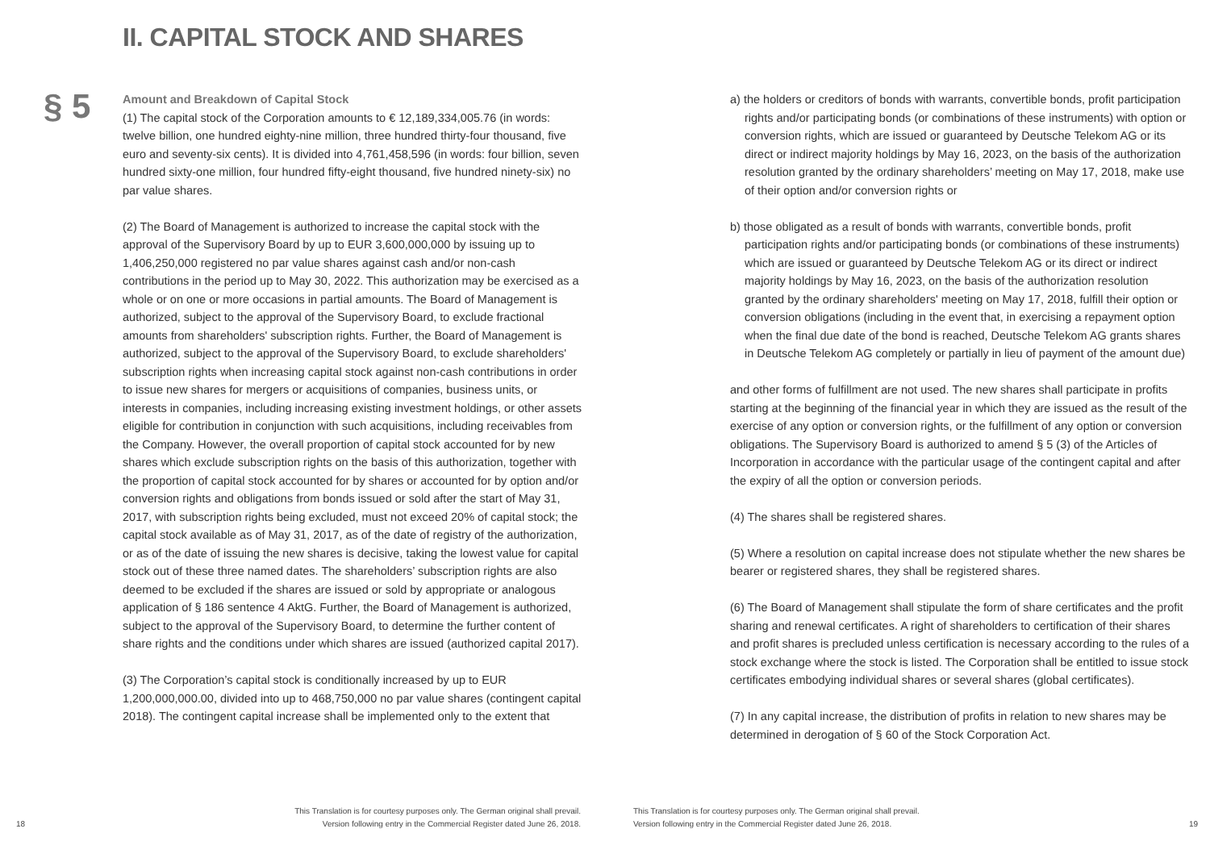II. CAPITAL STOCK AND SHARES
§ 5
Amount and Breakdown of Capital Stock
(1) The capital stock of the Corporation amounts to € 12,189,334,005.76 (in words: twelve billion, one hundred eighty-nine million, three hundred thirty-four thousand, five euro and seventy-six cents). It is divided into 4,761,458,596 (in words: four billion, seven hundred sixty-one million, four hundred fifty-eight thousand, five hundred ninety-six) no par value shares.
(2) The Board of Management is authorized to increase the capital stock with the approval of the Supervisory Board by up to EUR 3,600,000,000 by issuing up to 1,406,250,000 registered no par value shares against cash and/or non-cash contributions in the period up to May 30, 2022. This authorization may be exercised as a whole or on one or more occasions in partial amounts. The Board of Management is authorized, subject to the approval of the Supervisory Board, to exclude fractional amounts from shareholders' subscription rights. Further, the Board of Management is authorized, subject to the approval of the Supervisory Board, to exclude shareholders' subscription rights when increasing capital stock against non-cash contributions in order to issue new shares for mergers or acquisitions of companies, business units, or interests in companies, including increasing existing investment holdings, or other assets eligible for contribution in conjunction with such acquisitions, including receivables from the Company. However, the overall proportion of capital stock accounted for by new shares which exclude subscription rights on the basis of this authorization, together with the proportion of capital stock accounted for by shares or accounted for by option and/or conversion rights and obligations from bonds issued or sold after the start of May 31, 2017, with subscription rights being excluded, must not exceed 20% of capital stock; the capital stock available as of May 31, 2017, as of the date of registry of the authorization, or as of the date of issuing the new shares is decisive, taking the lowest value for capital stock out of these three named dates. The shareholders’ subscription rights are also deemed to be excluded if the shares are issued or sold by appropriate or analogous application of § 186 sentence 4 AktG. Further, the Board of Management is authorized, subject to the approval of the Supervisory Board, to determine the further content of share rights and the conditions under which shares are issued (authorized capital 2017).
(3) The Corporation’s capital stock is conditionally increased by up to EUR 1,200,000,000.00, divided into up to 468,750,000 no par value shares (contingent capital 2018). The contingent capital increase shall be implemented only to the extent that
18 This Translation is for courtesy purposes only. The German original shall prevail.
Version following entry in the Commercial Register dated June 26, 2018.
a) the holders or creditors of bonds with warrants, convertible bonds, profit participation rights and/or participating bonds (or combinations of these instruments) with option or conversion rights, which are issued or guaranteed by Deutsche Telekom AG or its direct or indirect majority holdings by May 16, 2023, on the basis of the authorization resolution granted by the ordinary shareholders’ meeting on May 17, 2018, make use of their option and/or conversion rights or
b) those obligated as a result of bonds with warrants, convertible bonds, profit participation rights and/or participating bonds (or combinations of these instruments) which are issued or guaranteed by Deutsche Telekom AG or its direct or indirect majority holdings by May 16, 2023, on the basis of the authorization resolution granted by the ordinary shareholders' meeting on May 17, 2018, fulfill their option or conversion obligations (including in the event that, in exercising a repayment option when the final due date of the bond is reached, Deutsche Telekom AG grants shares in Deutsche Telekom AG completely or partially in lieu of payment of the amount due)
and other forms of fulfillment are not used. The new shares shall participate in profits starting at the beginning of the financial year in which they are issued as the result of the exercise of any option or conversion rights, or the fulfillment of any option or conversion obligations. The Supervisory Board is authorized to amend § 5 (3) of the Articles of Incorporation in accordance with the particular usage of the contingent capital and after the expiry of all the option or conversion periods.
(4) The shares shall be registered shares.
(5) Where a resolution on capital increase does not stipulate whether the new shares be bearer or registered shares, they shall be registered shares.
(6) The Board of Management shall stipulate the form of share certificates and the profit sharing and renewal certificates. A right of shareholders to certification of their shares and profit shares is precluded unless certification is necessary according to the rules of a stock exchange where the stock is listed. The Corporation shall be entitled to issue stock certificates embodying individual shares or several shares (global certificates).
(7) In any capital increase, the distribution of profits in relation to new shares may be determined in derogation of § 60 of the Stock Corporation Act.
This Translation is for courtesy purposes only. The German original shall prevail.
Version following entry in the Commercial Register dated June 26, 2018. 19